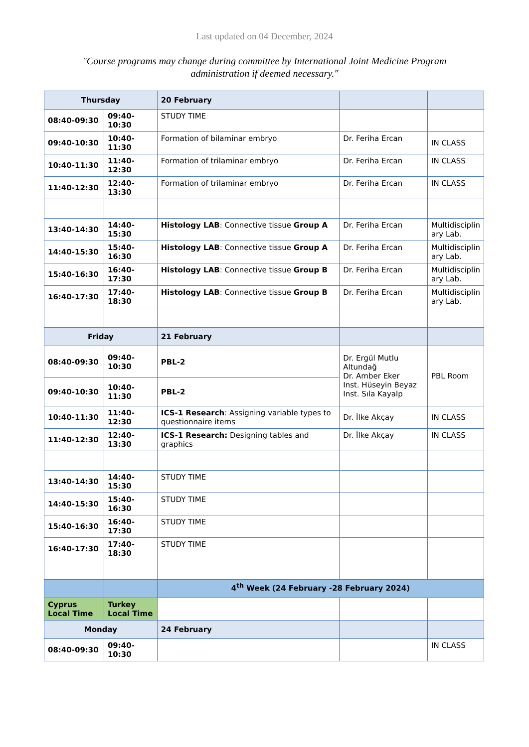Last updated on 04 December, 2024
"Course programs may change during committee by International Joint Medicine Program administration if deemed necessary."
| Thursday | | 20 February | | |
| 08:40-09:30 | 09:40-10:30 | STUDY TIME | | |
| 09:40-10:30 | 10:40-11:30 | Formation of bilaminar embryo | Dr. Feriha Ercan | IN CLASS |
| 10:40-11:30 | 11:40-12:30 | Formation of trilaminar embryo | Dr. Feriha Ercan | IN CLASS |
| 11:40-12:30 | 12:40-13:30 | Formation of trilaminar embryo | Dr. Feriha Ercan | IN CLASS |
| 13:40-14:30 | 14:40-15:30 | Histology LAB : Connective tissue Group A | Dr. Feriha Ercan | Multidisciplin ary Lab. |
| 14:40-15:30 | 15:40-16:30 | Histology LAB : Connective tissue Group A | Dr. Feriha Ercan | Multidisciplin ary Lab. |
| 15:40-16:30 | 16:40-17:30 | Histology LAB : Connective tissue Group B | Dr. Feriha Ercan | Multidisciplin ary Lab. |
| 16:40-17:30 | 17:40-18:30 | Histology LAB : Connective tissue Group B | Dr. Feriha Ercan | Multidisciplin ary Lab. |
| Friday | | 21 February | | |
| 08:40-09:30 | 09:40-10:30 | PBL-2 | Dr. Ergül Mutlu Altundağ Dr. Amber Eker Inst. Hüseyin Beyaz Inst. Sıla Kayalp | PBL Room |
| 09:40-10:30 | 10:40-11:30 | PBL-2 | | |
| 10:40-11:30 | 11:40-12:30 | ICS-1 Research : Assigning variable types to questionnaire items | Dr. İlke Akçay | IN CLASS |
| 11:40-12:30 | 12:40-13:30 | ICS-1 Research: Designing tables and graphics | Dr. İlke Akçay | IN CLASS |
| 13:40-14:30 | 14:40-15:30 | STUDY TIME | | |
| 14:40-15:30 | 15:40-16:30 | STUDY TIME | | |
| 15:40-16:30 | 16:40-17:30 | STUDY TIME | | |
| 16:40-17:30 | 17:40-18:30 | STUDY TIME | | |
| | | 4<sup>th</sup> Week (24 February -28 February 2024) | | |
| Cyprus Local Time | Turkey Local Time | | | |
| Monday | | 24 February | | |
| 08:40-09:30 | 09:40-10:30 | | | IN CLASS |